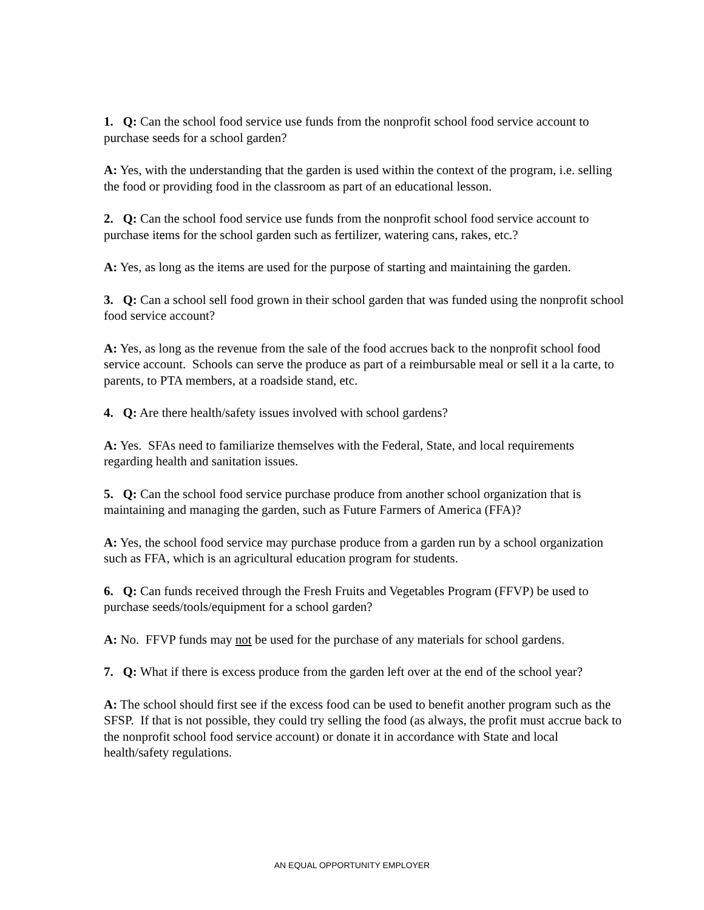1. Q: Can the school food service use funds from the nonprofit school food service account to purchase seeds for a school garden?
A: Yes, with the understanding that the garden is used within the context of the program, i.e. selling the food or providing food in the classroom as part of an educational lesson.
2. Q: Can the school food service use funds from the nonprofit school food service account to purchase items for the school garden such as fertilizer, watering cans, rakes, etc.?
A: Yes, as long as the items are used for the purpose of starting and maintaining the garden.
3. Q: Can a school sell food grown in their school garden that was funded using the nonprofit school food service account?
A: Yes, as long as the revenue from the sale of the food accrues back to the nonprofit school food service account. Schools can serve the produce as part of a reimbursable meal or sell it a la carte, to parents, to PTA members, at a roadside stand, etc.
4. Q: Are there health/safety issues involved with school gardens?
A: Yes. SFAs need to familiarize themselves with the Federal, State, and local requirements regarding health and sanitation issues.
5. Q: Can the school food service purchase produce from another school organization that is maintaining and managing the garden, such as Future Farmers of America (FFA)?
A: Yes, the school food service may purchase produce from a garden run by a school organization such as FFA, which is an agricultural education program for students.
6. Q: Can funds received through the Fresh Fruits and Vegetables Program (FFVP) be used to purchase seeds/tools/equipment for a school garden?
A: No. FFVP funds may not be used for the purchase of any materials for school gardens.
7. Q: What if there is excess produce from the garden left over at the end of the school year?
A: The school should first see if the excess food can be used to benefit another program such as the SFSP. If that is not possible, they could try selling the food (as always, the profit must accrue back to the nonprofit school food service account) or donate it in accordance with State and local health/safety regulations.
AN EQUAL OPPORTUNITY EMPLOYER